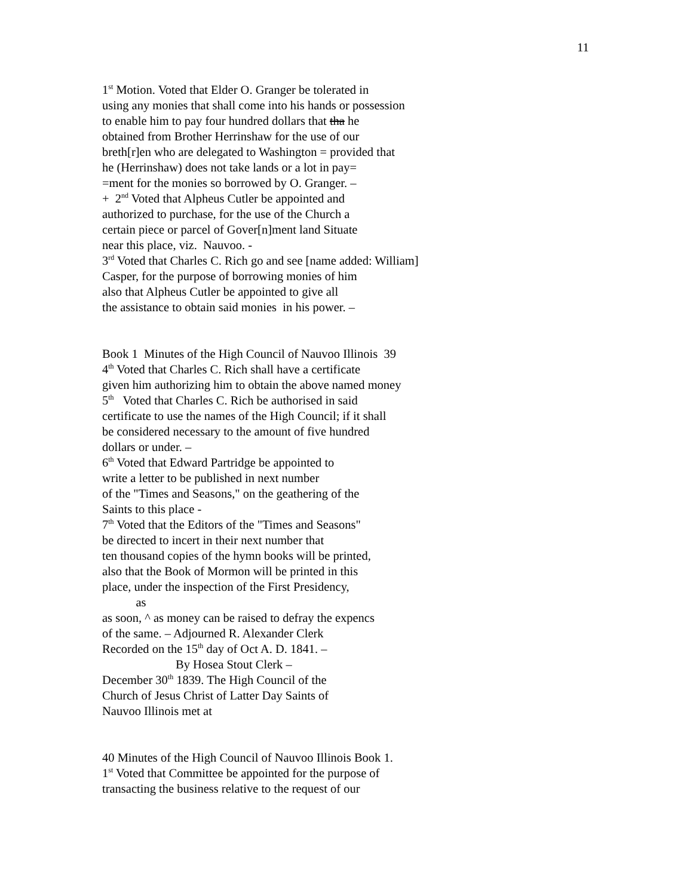11
1<sup>st</sup> Motion. Voted that Elder O. Granger be tolerated in using any monies that shall come into his hands or possession to enable him to pay four hundred dollars that tha he obtained from Brother Herrinshaw for the use of our breth[r]en who are delegated to Washington = provided that he (Herrinshaw) does not take lands or a lot in pay= =ment for the monies so borrowed by O. Granger. – + 2<sup>nd</sup> Voted that Alpheus Cutler be appointed and authorized to purchase, for the use of the Church a certain piece or parcel of Gover[n]ment land Situate near this place, viz. Nauvoo. - 3<sup>rd</sup> Voted that Charles C. Rich go and see [name added: William] Casper, for the purpose of borrowing monies of him also that Alpheus Cutler be appointed to give all the assistance to obtain said monies in his power. – Book 1 Minutes of the High Council of Nauvoo Illinois 39 4<sup>th</sup> Voted that Charles C. Rich shall have a certificate given him authorizing him to obtain the above named money 5<sup>th</sup> Voted that Charles C. Rich be authorised in said certificate to use the names of the High Council; if it shall be considered necessary to the amount of five hundred dollars or under. – 6<sup>th</sup> Voted that Edward Partridge be appointed to write a letter to be published in next number of the "Times and Seasons," on the geathering of the Saints to this place - 7<sup>th</sup> Voted that the Editors of the "Times and Seasons" be directed to incert in their next number that ten thousand copies of the hymn books will be printed, also that the Book of Mormon will be printed in this place, under the inspection of the First Presidency, as as soon, ^ as money can be raised to defray the expencs of the same. – Adjourned R. Alexander Clerk Recorded on the 15<sup>th</sup> day of Oct A. D. 1841. – By Hosea Stout Clerk – December 30<sup>th</sup> 1839. The High Council of the Church of Jesus Christ of Latter Day Saints of Nauvoo Illinois met at 40 Minutes of the High Council of Nauvoo Illinois Book 1. 1<sup>st</sup> Voted that Committee be appointed for the purpose of transacting the business relative to the request of our